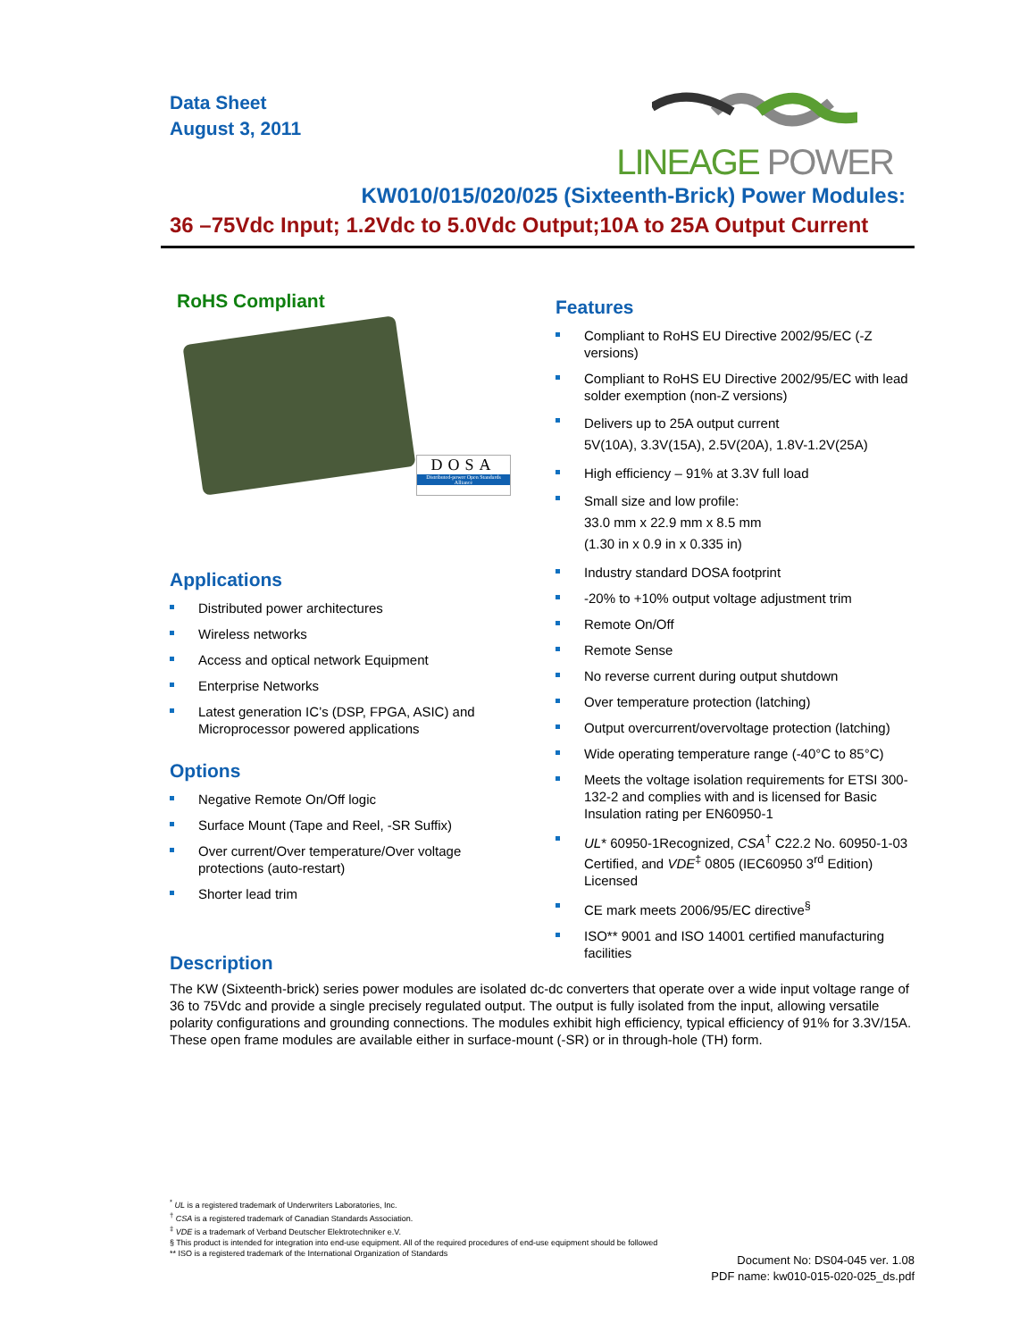Data Sheet
August 3, 2011
LINEAGE POWER
KW010/015/020/025 (Sixteenth-Brick) Power Modules:
36 –75Vdc Input; 1.2Vdc to 5.0Vdc Output;10A to 25A Output Current
RoHS Compliant
DOSA
Distributed-power Open Standards Alliance
Applications
Distributed power architectures
Wireless networks
Access and optical network Equipment
Enterprise Networks
Latest generation IC’s (DSP, FPGA, ASIC) and Microprocessor powered applications
Options
Negative Remote On/Off logic
Surface Mount (Tape and Reel, -SR Suffix)
Over current/Over temperature/Over voltage protections (auto-restart)
Shorter lead trim
Features
Compliant to RoHS EU Directive 2002/95/EC (-Z versions)
Compliant to RoHS EU Directive 2002/95/EC with lead solder exemption (non-Z versions)
Delivers up to 25A output current
5V(10A), 3.3V(15A), 2.5V(20A), 1.8V-1.2V(25A)
High efficiency – 91% at 3.3V full load
Small size and low profile:
33.0 mm x 22.9 mm x 8.5 mm
(1.30 in x 0.9 in x 0.335 in)
Industry standard DOSA footprint
-20% to +10% output voltage adjustment trim
Remote On/Off
Remote Sense
No reverse current during output shutdown
Over temperature protection (latching)
Output overcurrent/overvoltage protection (latching)
Wide operating temperature range (-40°C to 85°C)
Meets the voltage isolation requirements for ETSI 300-132-2 and complies with and is licensed for Basic Insulation rating per EN60950-1
UL* 60950-1Recognized, CSA<sup>†</sup> C22.2 No. 60950-1-03 Certified, and VDE<sup>‡</sup> 0805 (IEC60950 3<sup>rd</sup> Edition) Licensed
CE mark meets 2006/95/EC directive<sup>§</sup>
ISO** 9001 and ISO 14001 certified manufacturing facilities
Description
The KW (Sixteenth-brick) series power modules are isolated dc-dc converters that operate over a wide input voltage range of 36 to 75Vdc and provide a single precisely regulated output. The output is fully isolated from the input, allowing versatile polarity configurations and grounding connections. The modules exhibit high efficiency, typical efficiency of 91% for 3.3V/15A. These open frame modules are available either in surface-mount (-SR) or in through-hole (TH) form.
<sup>*</sup> UL is a registered trademark of Underwriters Laboratories, Inc.
<sup>†</sup> CSA is a registered trademark of Canadian Standards Association.
<sup>‡</sup> VDE is a trademark of Verband Deutscher Elektrotechniker e.V.
§ This product is intended for integration into end-use equipment. All of the required procedures of end-use equipment should be followed
** ISO is a registered trademark of the International Organization of Standards
Document No: DS04-045 ver. 1.08
PDF name: kw010-015-020-025_ds.pdf